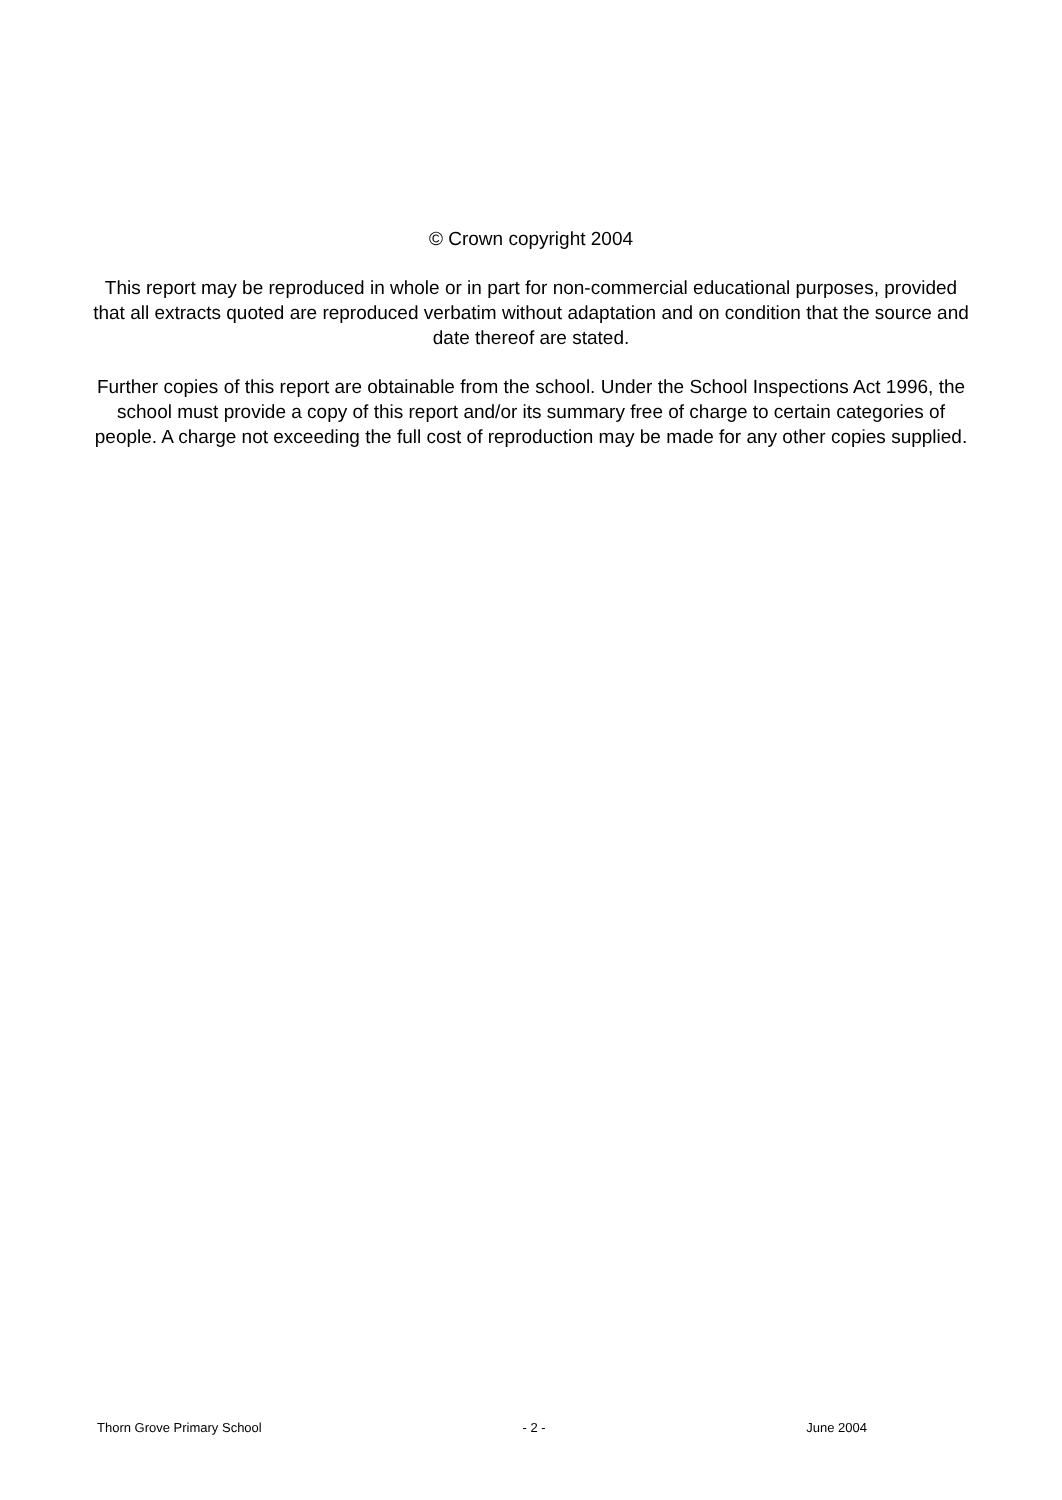© Crown copyright 2004
This report may be reproduced in whole or in part for non-commercial educational purposes, provided that all extracts quoted are reproduced verbatim without adaptation and on condition that the source and date thereof are stated.
Further copies of this report are obtainable from the school. Under the School Inspections Act 1996, the school must provide a copy of this report and/or its summary free of charge to certain categories of people. A charge not exceeding the full cost of reproduction may be made for any other copies supplied.
Thorn Grove Primary School - 2 - June 2004